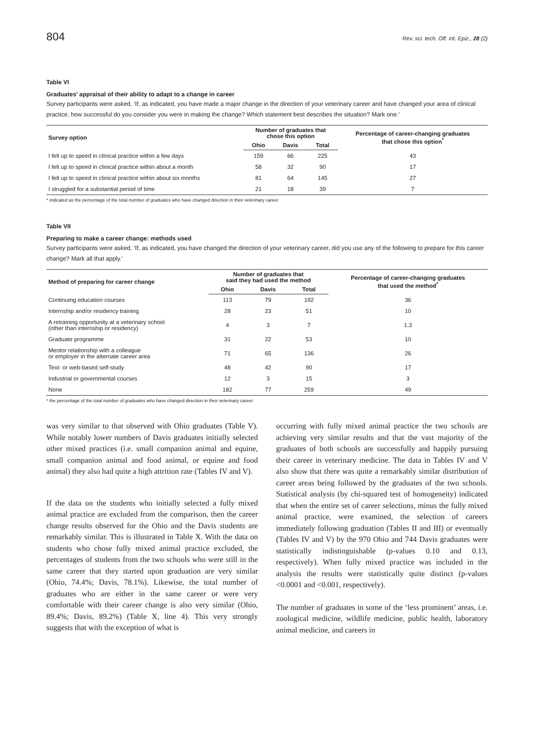804 Rev. sci. tech. Off. int. Epiz., 28 (2)
Table VI
Graduates’ appraisal of their ability to adapt to a change in career
Survey participants were asked, ‘If, as indicated, you have made a major change in the direction of your veterinary career and have changed your area of clinical practice, how successful do you consider you were in making the change? Which statement best describes the situation? Mark one.’
| Survey option | Number of graduates that chose this option | | | Percentage of career-changing graduates that chose this option<sup>*</sup> |
| --- | --- | --- | --- | --- |
| | Ohio | Davis | Total | |
| I felt up to speed in clinical practice within a few days | 159 | 66 | 225 | 43 |
| I felt up to speed in clinical practice within about a month | 58 | 32 | 90 | 17 |
| I felt up to speed in clinical practice within about six months | 81 | 64 | 145 | 27 |
| I struggled for a substantial period of time | 21 | 18 | 39 | 7 |
* indicated as the percentage of the total number of graduates who have changed direction in their veterinary career
Table VII
Preparing to make a career change: methods used
Survey participants were asked, ‘If, as indicated, you have changed the direction of your veterinary career, did you use any of the following to prepare for this career change? Mark all that apply.’
| Method of preparing for career change | Number of graduates that said they had used the method | | | Percentage of career-changing graduates that used the method<sup>*</sup> |
| --- | --- | --- | --- | --- |
| | Ohio | Davis | Total | |
| Continuing education courses | 113 | 79 | 192 | 36 |
| Internship and/or residency training | 28 | 23 | 51 | 10 |
| A retraining opportunity at a veterinary school (other than internship or residency) | 4 | 3 | 7 | 1.3 |
| Graduate programme | 31 | 22 | 53 | 10 |
| Mentor relationship with a colleague or employer in the alternate career area | 71 | 65 | 136 | 26 |
| Text- or web-based self-study | 48 | 42 | 90 | 17 |
| Industrial or governmental courses | 12 | 3 | 15 | 3 |
| None | 182 | 77 | 259 | 49 |
* the percentage of the total number of graduates who have changed direction in their veterinary career
was very similar to that observed with Ohio graduates (Table V). While notably lower numbers of Davis graduates initially selected other mixed practices (i.e. small companion animal and equine, small companion animal and food animal, or equine and food animal) they also had quite a high attrition rate (Tables IV and V).
If the data on the students who initially selected a fully mixed animal practice are excluded from the comparison, then the career change results observed for the Ohio and the Davis students are remarkably similar. This is illustrated in Table X. With the data on students who chose fully mixed animal practice excluded, the percentages of students from the two schools who were still in the same career that they started upon graduation are very similar (Ohio, 74.4%; Davis, 78.1%). Likewise, the total number of graduates who are either in the same career or were very comfortable with their career change is also very similar (Ohio, 89.4%; Davis, 89.2%) (Table X, line 4). This very strongly suggests that with the exception of what is
occurring with fully mixed animal practice the two schools are achieving very similar results and that the vast majority of the graduates of both schools are successfully and happily pursuing their career in veterinary medicine. The data in Tables IV and V also show that there was quite a remarkably similar distribution of career areas being followed by the graduates of the two schools. Statistical analysis (by chi-squared test of homogeneity) indicated that when the entire set of career selections, minus the fully mixed animal practice, were examined, the selection of careers immediately following graduation (Tables II and III) or eventually (Tables IV and V) by the 970 Ohio and 744 Davis graduates were statistically indistinguishable (p-values 0.10 and 0.13, respectively). When fully mixed practice was included in the analysis the results were statistically quite distinct (p-values <0.0001 and <0.001, respectively).
The number of graduates in some of the ‘less prominent’ areas, i.e. zoological medicine, wildlife medicine, public health, laboratory animal medicine, and careers in